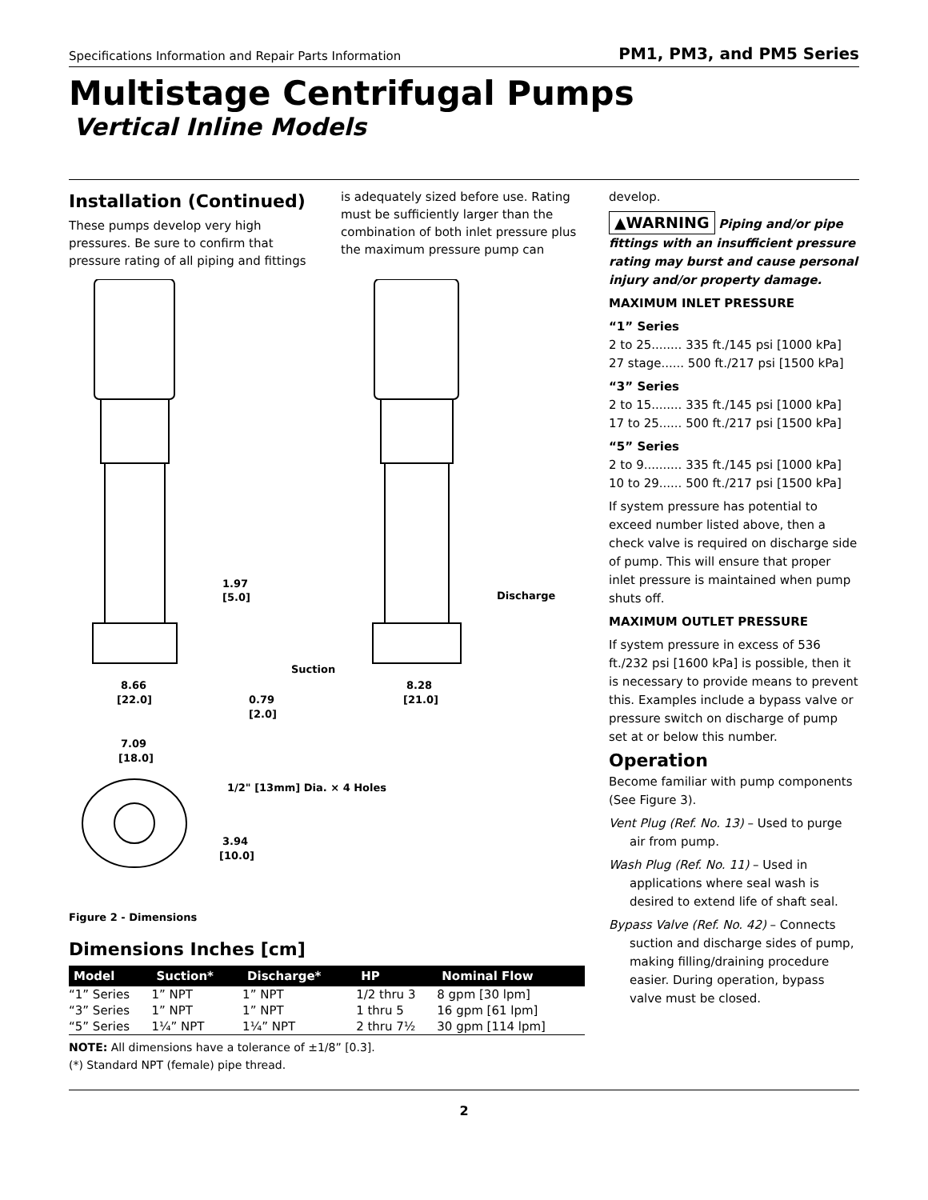Specifications Information and Repair Parts Information PM1, PM3, and PM5 Series
Multistage Centrifugal Pumps
Vertical Inline Models
Installation (Continued)
These pumps develop very high pressures. Be sure to confirm that pressure rating of all piping and fittings
is adequately sized before use. Rating must be sufficiently larger than the combination of both inlet pressure plus the maximum pressure pump can
1.97
[5.0]
Discharge
Suction
8.66
[22.0]
0.79
[2.0]
8.28
[21.0]
7.09
[18.0]
1/2" [13mm] Dia. × 4 Holes
3.94
[10.0]
Figure 2 - Dimensions
Dimensions Inches [cm]
| Model | Suction* | Discharge* | HP | Nominal Flow |
| --- | --- | --- | --- | --- |
| “1” Series | 1” NPT | 1” NPT | 1/2 thru 3 | 8 gpm [30 lpm] |
| “3” Series | 1” NPT | 1” NPT | 1 thru 5 | 16 gpm [61 lpm] |
| “5” Series | 1¼” NPT | 1¼” NPT | 2 thru 7½ | 30 gpm [114 lpm] |
NOTE: All dimensions have a tolerance of ±1/8” [0.3].
(*) Standard NPT (female) pipe thread.
develop.
▲WARNING Piping and/or pipe fittings with an insufficient pressure rating may burst and cause personal injury and/or property damage.
MAXIMUM INLET PRESSURE
“1” Series
2 to 25........ 335 ft./145 psi [1000 kPa]
27 stage...... 500 ft./217 psi [1500 kPa]
“3” Series
2 to 15........ 335 ft./145 psi [1000 kPa]
17 to 25...... 500 ft./217 psi [1500 kPa]
“5” Series
2 to 9.......... 335 ft./145 psi [1000 kPa]
10 to 29...... 500 ft./217 psi [1500 kPa]
If system pressure has potential to exceed number listed above, then a check valve is required on discharge side of pump. This will ensure that proper inlet pressure is maintained when pump shuts off.
MAXIMUM OUTLET PRESSURE
If system pressure in excess of 536 ft./232 psi [1600 kPa] is possible, then it is necessary to provide means to prevent this. Examples include a bypass valve or pressure switch on discharge of pump set at or below this number.
Operation
Become familiar with pump components (See Figure 3).
Vent Plug (Ref. No. 13) – Used to purge air from pump.
Wash Plug (Ref. No. 11) – Used in applications where seal wash is desired to extend life of shaft seal.
Bypass Valve (Ref. No. 42) – Connects suction and discharge sides of pump, making filling/draining procedure easier. During operation, bypass valve must be closed.
2